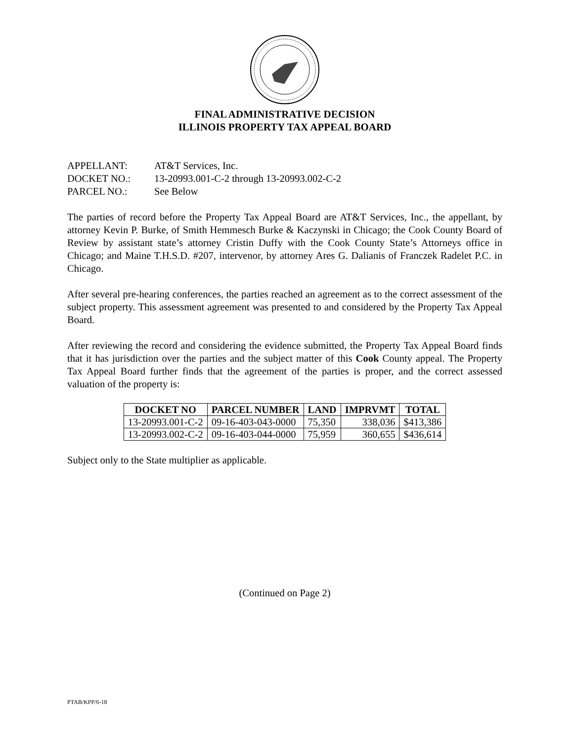FINAL ADMINISTRATIVE DECISION
ILLINOIS PROPERTY TAX APPEAL BOARD
APPELLANT: AT&T Services, Inc.
DOCKET NO.: 13-20993.001-C-2 through 13-20993.002-C-2
PARCEL NO.: See Below
The parties of record before the Property Tax Appeal Board are AT&T Services, Inc., the appellant, by attorney Kevin P. Burke, of Smith Hemmesch Burke & Kaczynski in Chicago; the Cook County Board of Review by assistant state’s attorney Cristin Duffy with the Cook County State’s Attorneys office in Chicago; and Maine T.H.S.D. #207, intervenor, by attorney Ares G. Dalianis of Franczek Radelet P.C. in Chicago.
After several pre-hearing conferences, the parties reached an agreement as to the correct assessment of the subject property. This assessment agreement was presented to and considered by the Property Tax Appeal Board.
After reviewing the record and considering the evidence submitted, the Property Tax Appeal Board finds that it has jurisdiction over the parties and the subject matter of this Cook County appeal. The Property Tax Appeal Board further finds that the agreement of the parties is proper, and the correct assessed valuation of the property is:
| DOCKET NO | PARCEL NUMBER | LAND | IMPRVMT | TOTAL |
| --- | --- | --- | --- | --- |
| 13-20993.001-C-2 | 09-16-403-043-0000 | 75,350 | 338,036 | $413,386 |
| 13-20993.002-C-2 | 09-16-403-044-0000 | 75,959 | 360,655 | $436,614 |
Subject only to the State multiplier as applicable.
(Continued on Page 2)
PTAB/KPP/6-18